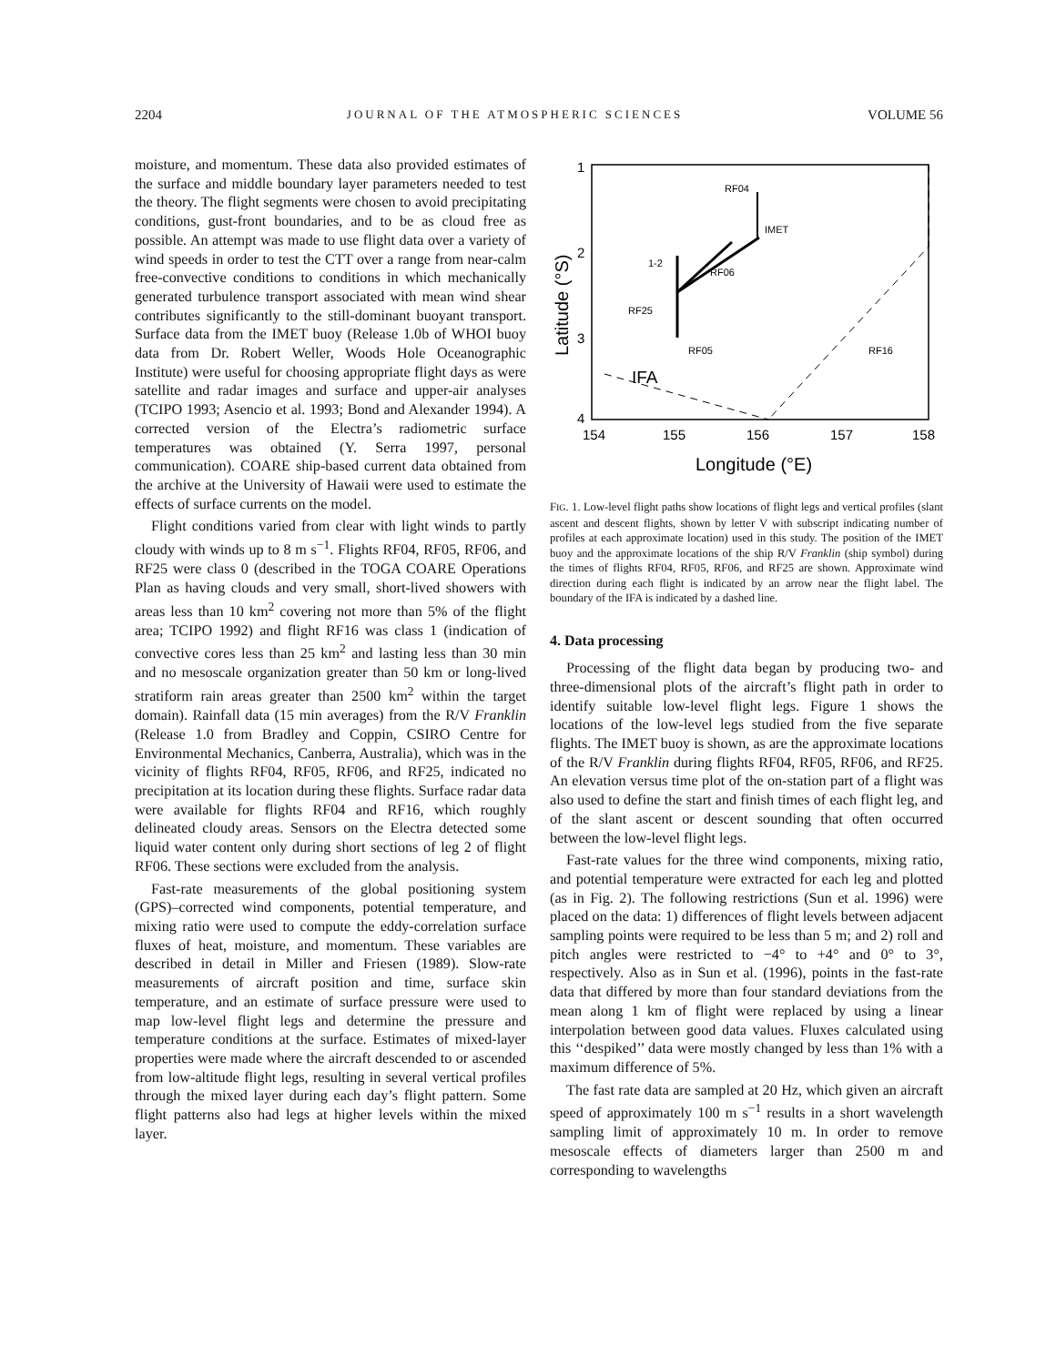2204 JOURNAL OF THE ATMOSPHERIC SCIENCES VOLUME 56
moisture, and momentum. These data also provided estimates of the surface and middle boundary layer parameters needed to test the theory. The flight segments were chosen to avoid precipitating conditions, gust-front boundaries, and to be as cloud free as possible. An attempt was made to use flight data over a variety of wind speeds in order to test the CTT over a range from near-calm free-convective conditions to conditions in which mechanically generated turbulence transport associated with mean wind shear contributes significantly to the still-dominant buoyant transport. Surface data from the IMET buoy (Release 1.0b of WHOI buoy data from Dr. Robert Weller, Woods Hole Oceanographic Institute) were useful for choosing appropriate flight days as were satellite and radar images and surface and upper-air analyses (TCIPO 1993; Asencio et al. 1993; Bond and Alexander 1994). A corrected version of the Electra’s radiometric surface temperatures was obtained (Y. Serra 1997, personal communication). COARE ship-based current data obtained from the archive at the University of Hawaii were used to estimate the effects of surface currents on the model.
Flight conditions varied from clear with light winds to partly cloudy with winds up to 8 m s<sup>−1</sup>. Flights RF04, RF05, RF06, and RF25 were class 0 (described in the TOGA COARE Operations Plan as having clouds and very small, short-lived showers with areas less than 10 km<sup>2</sup> covering not more than 5% of the flight area; TCIPO 1992) and flight RF16 was class 1 (indication of convective cores less than 25 km<sup>2</sup> and lasting less than 30 min and no mesoscale organization greater than 50 km or long-lived stratiform rain areas greater than 2500 km<sup>2</sup> within the target domain). Rainfall data (15 min averages) from the R/V Franklin (Release 1.0 from Bradley and Coppin, CSIRO Centre for Environmental Mechanics, Canberra, Australia), which was in the vicinity of flights RF04, RF05, RF06, and RF25, indicated no precipitation at its location during these flights. Surface radar data were available for flights RF04 and RF16, which roughly delineated cloudy areas. Sensors on the Electra detected some liquid water content only during short sections of leg 2 of flight RF06. These sections were excluded from the analysis.
Fast-rate measurements of the global positioning system (GPS)–corrected wind components, potential temperature, and mixing ratio were used to compute the eddy-correlation surface fluxes of heat, moisture, and momentum. These variables are described in detail in Miller and Friesen (1989). Slow-rate measurements of aircraft position and time, surface skin temperature, and an estimate of surface pressure were used to map low-level flight legs and determine the pressure and temperature conditions at the surface. Estimates of mixed-layer properties were made where the aircraft descended to or ascended from low-altitude flight legs, resulting in several vertical profiles through the mixed layer during each day’s flight pattern. Some flight patterns also had legs at higher levels within the mixed layer.
1
2
3
4
154
155
156
157
158
Longitude (°E)
Latitude (°S)
IFA
RF04
1-2
RF06
RF25
RF05
IMET
RF16
FIG. 1. Low-level flight paths show locations of flight legs and vertical profiles (slant ascent and descent flights, shown by letter V with subscript indicating number of profiles at each approximate location) used in this study. The position of the IMET buoy and the approximate locations of the ship R/V Franklin (ship symbol) during the times of flights RF04, RF05, RF06, and RF25 are shown. Approximate wind direction during each flight is indicated by an arrow near the flight label. The boundary of the IFA is indicated by a dashed line.
4. Data processing
Processing of the flight data began by producing two- and three-dimensional plots of the aircraft’s flight path in order to identify suitable low-level flight legs. Figure 1 shows the locations of the low-level legs studied from the five separate flights. The IMET buoy is shown, as are the approximate locations of the R/V Franklin during flights RF04, RF05, RF06, and RF25. An elevation versus time plot of the on-station part of a flight was also used to define the start and finish times of each flight leg, and of the slant ascent or descent sounding that often occurred between the low-level flight legs.
Fast-rate values for the three wind components, mixing ratio, and potential temperature were extracted for each leg and plotted (as in Fig. 2). The following restrictions (Sun et al. 1996) were placed on the data: 1) differences of flight levels between adjacent sampling points were required to be less than 5 m; and 2) roll and pitch angles were restricted to −4° to +4° and 0° to 3°, respectively. Also as in Sun et al. (1996), points in the fast-rate data that differed by more than four standard deviations from the mean along 1 km of flight were replaced by using a linear interpolation between good data values. Fluxes calculated using this ‘‘despiked’’ data were mostly changed by less than 1% with a maximum difference of 5%.
The fast rate data are sampled at 20 Hz, which given an aircraft speed of approximately 100 m s<sup>−1</sup> results in a short wavelength sampling limit of approximately 10 m. In order to remove mesoscale effects of diameters larger than 2500 m and corresponding to wavelengths